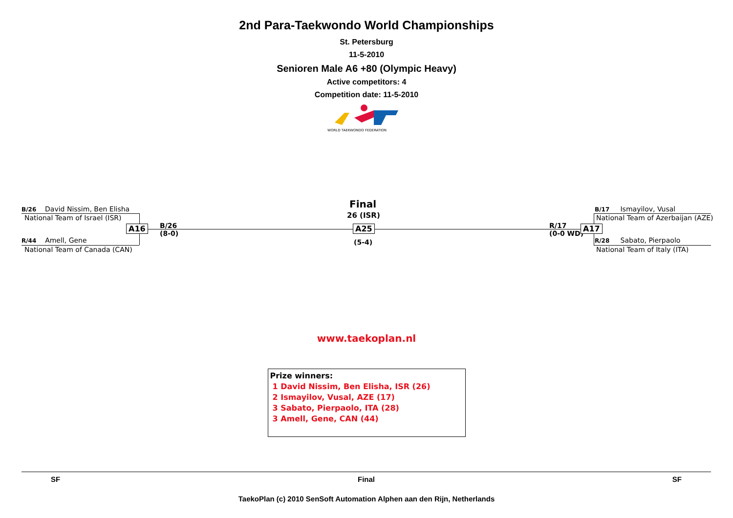2nd Para-Taekwondo World Championships
St. Petersburg
11-5-2010
Senioren Male A6 +80 (Olympic Heavy)
Active competitors: 4
Competition date: 11-5-2010
WORLD TAEKWONDO FEDERATION
B/26 David Nissim, Ben Elisha
National Team of Israel (ISR)
A16
B/26
(8-0)
R/44 Amell, Gene
National Team of Canada (CAN)
Final
26 (ISR)
A25
(5-4)
R/17
(0-0 WD)
A17
B/17 Ismayilov, Vusal
National Team of Azerbaijan (AZE)
R/28 Sabato, Pierpaolo
National Team of Italy (ITA)
www.taekoplan.nl
Prize winners:
1 David Nissim, Ben Elisha, ISR (26)
2 Ismayilov, Vusal, AZE (17)
3 Sabato, Pierpaolo, ITA (28)
3 Amell, Gene, CAN (44)
SF Final SF
TaekoPlan (c) 2010 SenSoft Automation Alphen aan den Rijn, Netherlands